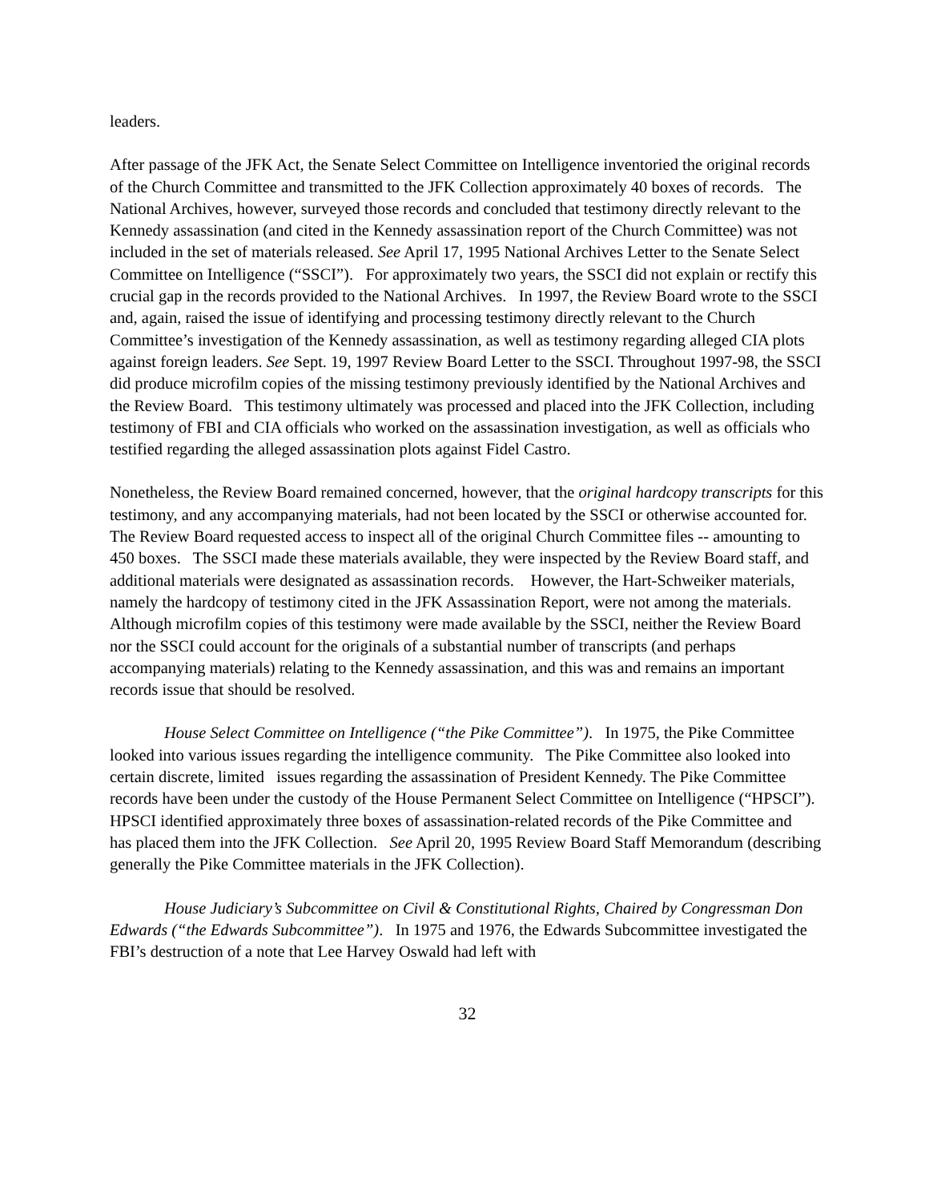leaders.
After passage of the JFK Act, the Senate Select Committee on Intelligence inventoried the original records of the Church Committee and transmitted to the JFK Collection approximately 40 boxes of records. The National Archives, however, surveyed those records and concluded that testimony directly relevant to the Kennedy assassination (and cited in the Kennedy assassination report of the Church Committee) was not included in the set of materials released. See April 17, 1995 National Archives Letter to the Senate Select Committee on Intelligence (“SSCI”). For approximately two years, the SSCI did not explain or rectify this crucial gap in the records provided to the National Archives. In 1997, the Review Board wrote to the SSCI and, again, raised the issue of identifying and processing testimony directly relevant to the Church Committee’s investigation of the Kennedy assassination, as well as testimony regarding alleged CIA plots against foreign leaders. See Sept. 19, 1997 Review Board Letter to the SSCI. Throughout 1997-98, the SSCI did produce microfilm copies of the missing testimony previously identified by the National Archives and the Review Board. This testimony ultimately was processed and placed into the JFK Collection, including testimony of FBI and CIA officials who worked on the assassination investigation, as well as officials who testified regarding the alleged assassination plots against Fidel Castro.
Nonetheless, the Review Board remained concerned, however, that the original hardcopy transcripts for this testimony, and any accompanying materials, had not been located by the SSCI or otherwise accounted for. The Review Board requested access to inspect all of the original Church Committee files -- amounting to 450 boxes. The SSCI made these materials available, they were inspected by the Review Board staff, and additional materials were designated as assassination records. However, the Hart-Schweiker materials, namely the hardcopy of testimony cited in the JFK Assassination Report, were not among the materials. Although microfilm copies of this testimony were made available by the SSCI, neither the Review Board nor the SSCI could account for the originals of a substantial number of transcripts (and perhaps accompanying materials) relating to the Kennedy assassination, and this was and remains an important records issue that should be resolved.
House Select Committee on Intelligence (“the Pike Committee”). In 1975, the Pike Committee looked into various issues regarding the intelligence community. The Pike Committee also looked into certain discrete, limited issues regarding the assassination of President Kennedy. The Pike Committee records have been under the custody of the House Permanent Select Committee on Intelligence (“HPSCI”). HPSCI identified approximately three boxes of assassination-related records of the Pike Committee and has placed them into the JFK Collection. See April 20, 1995 Review Board Staff Memorandum (describing generally the Pike Committee materials in the JFK Collection).
House Judiciary’s Subcommittee on Civil & Constitutional Rights, Chaired by Congressman Don Edwards (“the Edwards Subcommittee”). In 1975 and 1976, the Edwards Subcommittee investigated the FBI’s destruction of a note that Lee Harvey Oswald had left with
32